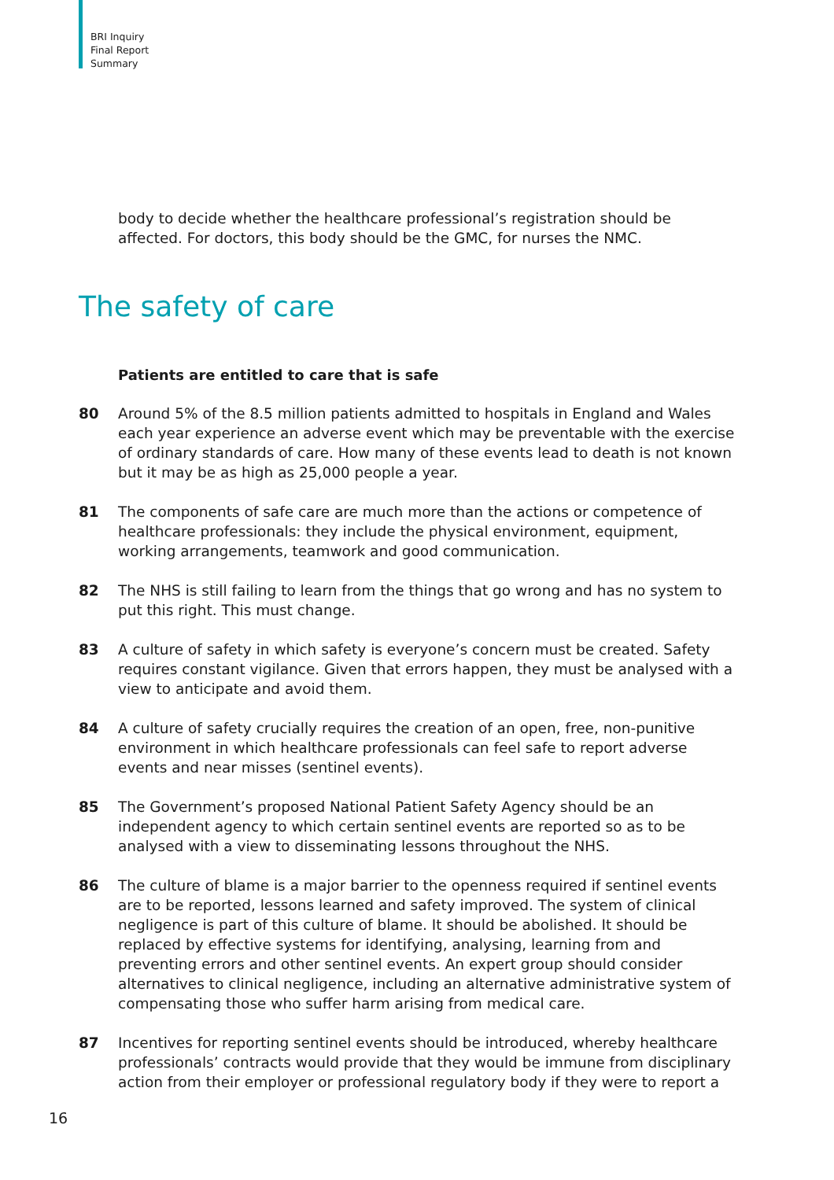BRI Inquiry
Final Report
Summary
body to decide whether the healthcare professional’s registration should be affected. For doctors, this body should be the GMC, for nurses the NMC.
The safety of care
Patients are entitled to care that is safe
80 Around 5% of the 8.5 million patients admitted to hospitals in England and Wales each year experience an adverse event which may be preventable with the exercise of ordinary standards of care. How many of these events lead to death is not known but it may be as high as 25,000 people a year.
81 The components of safe care are much more than the actions or competence of healthcare professionals: they include the physical environment, equipment, working arrangements, teamwork and good communication.
82 The NHS is still failing to learn from the things that go wrong and has no system to put this right. This must change.
83 A culture of safety in which safety is everyone’s concern must be created. Safety requires constant vigilance. Given that errors happen, they must be analysed with a view to anticipate and avoid them.
84 A culture of safety crucially requires the creation of an open, free, non-punitive environment in which healthcare professionals can feel safe to report adverse events and near misses (sentinel events).
85 The Government’s proposed National Patient Safety Agency should be an independent agency to which certain sentinel events are reported so as to be analysed with a view to disseminating lessons throughout the NHS.
86 The culture of blame is a major barrier to the openness required if sentinel events are to be reported, lessons learned and safety improved. The system of clinical negligence is part of this culture of blame. It should be abolished. It should be replaced by effective systems for identifying, analysing, learning from and preventing errors and other sentinel events. An expert group should consider alternatives to clinical negligence, including an alternative administrative system of compensating those who suffer harm arising from medical care.
87 Incentives for reporting sentinel events should be introduced, whereby healthcare professionals’ contracts would provide that they would be immune from disciplinary action from their employer or professional regulatory body if they were to report a
16